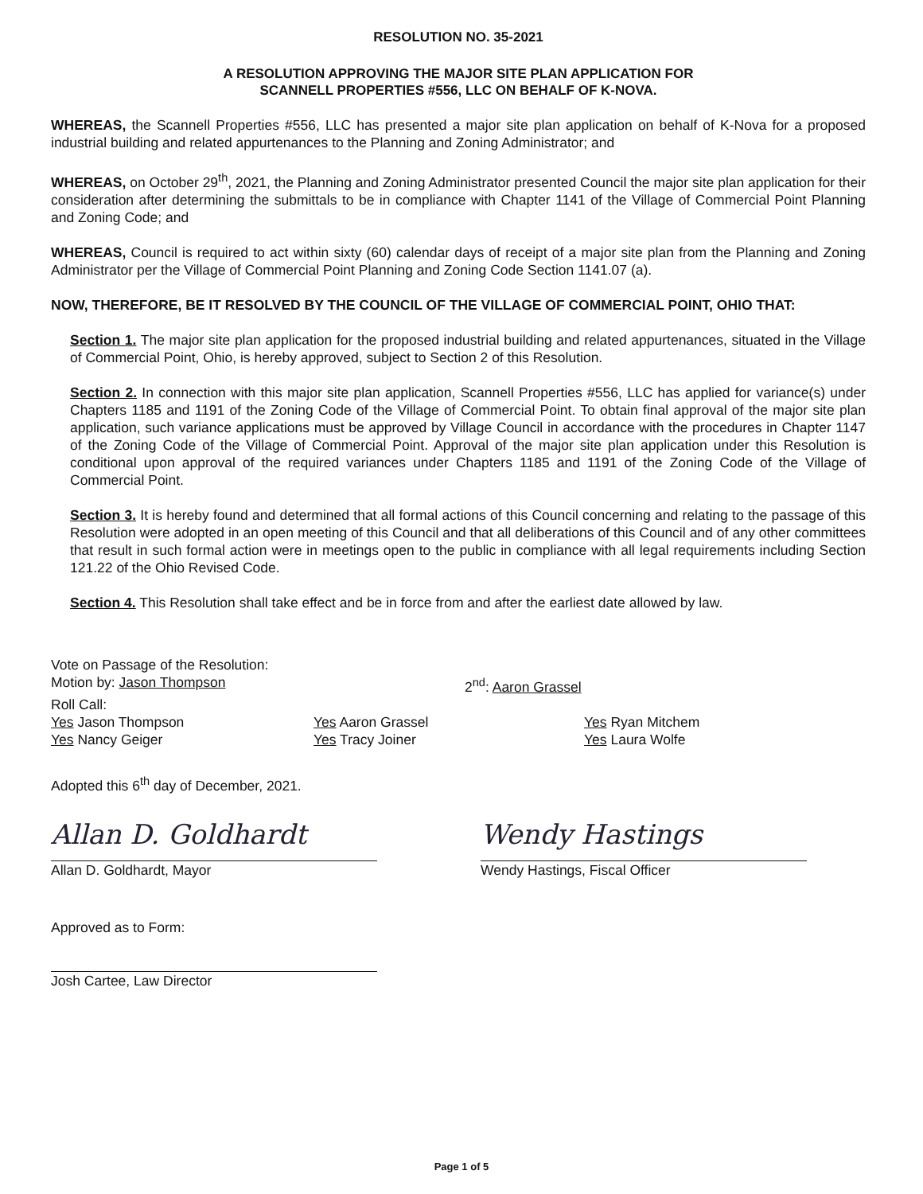RESOLUTION NO. 35-2021
A RESOLUTION APPROVING THE MAJOR SITE PLAN APPLICATION FOR
SCANNELL PROPERTIES #556, LLC ON BEHALF OF K-NOVA.
WHEREAS, the Scannell Properties #556, LLC has presented a major site plan application on behalf of K-Nova for a proposed industrial building and related appurtenances to the Planning and Zoning Administrator; and
WHEREAS, on October 29<sup>th</sup>, 2021, the Planning and Zoning Administrator presented Council the major site plan application for their consideration after determining the submittals to be in compliance with Chapter 1141 of the Village of Commercial Point Planning and Zoning Code; and
WHEREAS, Council is required to act within sixty (60) calendar days of receipt of a major site plan from the Planning and Zoning Administrator per the Village of Commercial Point Planning and Zoning Code Section 1141.07 (a).
NOW, THEREFORE, BE IT RESOLVED BY THE COUNCIL OF THE VILLAGE OF COMMERCIAL POINT, OHIO THAT:
Section 1. The major site plan application for the proposed industrial building and related appurtenances, situated in the Village of Commercial Point, Ohio, is hereby approved, subject to Section 2 of this Resolution.
Section 2. In connection with this major site plan application, Scannell Properties #556, LLC has applied for variance(s) under Chapters 1185 and 1191 of the Zoning Code of the Village of Commercial Point. To obtain final approval of the major site plan application, such variance applications must be approved by Village Council in accordance with the procedures in Chapter 1147 of the Zoning Code of the Village of Commercial Point. Approval of the major site plan application under this Resolution is conditional upon approval of the required variances under Chapters 1185 and 1191 of the Zoning Code of the Village of Commercial Point.
Section 3. It is hereby found and determined that all formal actions of this Council concerning and relating to the passage of this Resolution were adopted in an open meeting of this Council and that all deliberations of this Council and of any other committees that result in such formal action were in meetings open to the public in compliance with all legal requirements including Section 121.22 of the Ohio Revised Code.
Section 4. This Resolution shall take effect and be in force from and after the earliest date allowed by law.
Vote on Passage of the Resolution:
Motion by: Jason Thompson 2<sup>nd</sup>: Aaron Grassel
Roll Call:
Yes Jason Thompson Yes Aaron Grassel Yes Ryan Mitchem
Yes Nancy Geiger Yes Tracy Joiner Yes Laura Wolfe
Adopted this 6<sup>th</sup> day of December, 2021.
Allan D. Goldhardt
Allan D. Goldhardt, Mayor
Wendy Hastings
Wendy Hastings, Fiscal Officer
Approved as to Form:
Josh Cartee, Law Director
Page 1 of 5